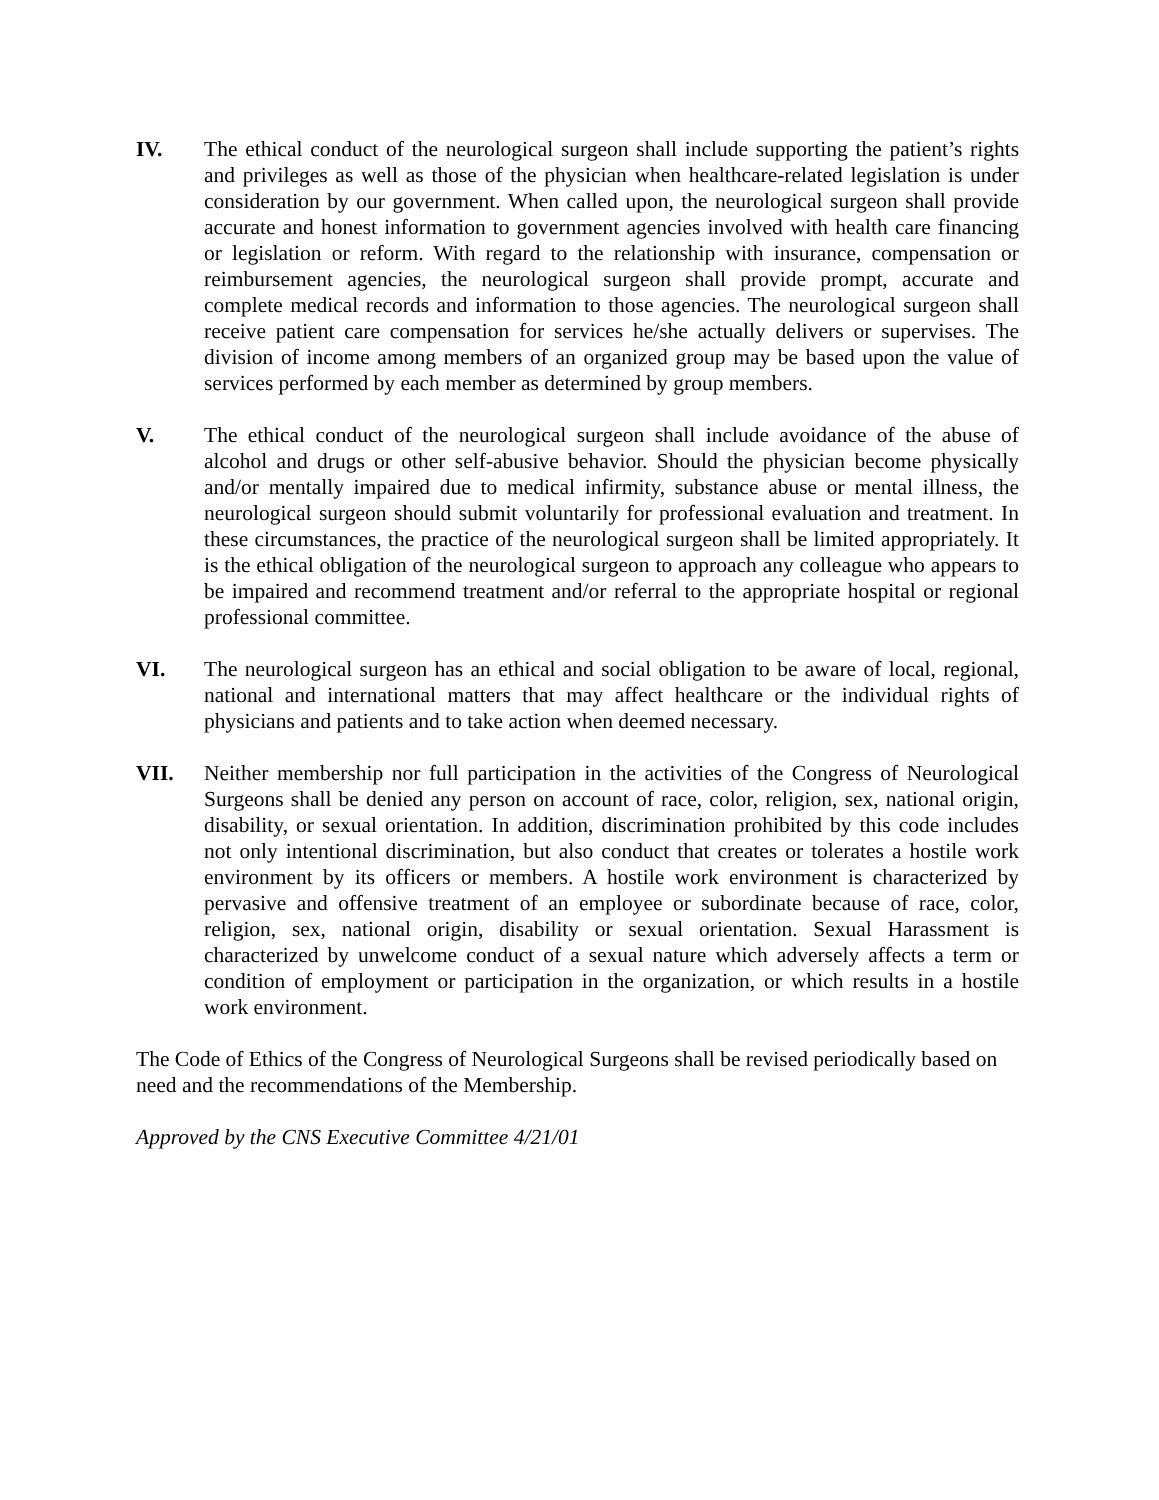IV. The ethical conduct of the neurological surgeon shall include supporting the patient’s rights and privileges as well as those of the physician when healthcare-related legislation is under consideration by our government. When called upon, the neurological surgeon shall provide accurate and honest information to government agencies involved with health care financing or legislation or reform. With regard to the relationship with insurance, compensation or reimbursement agencies, the neurological surgeon shall provide prompt, accurate and complete medical records and information to those agencies. The neurological surgeon shall receive patient care compensation for services he/she actually delivers or supervises. The division of income among members of an organized group may be based upon the value of services performed by each member as determined by group members.
V. The ethical conduct of the neurological surgeon shall include avoidance of the abuse of alcohol and drugs or other self-abusive behavior. Should the physician become physically and/or mentally impaired due to medical infirmity, substance abuse or mental illness, the neurological surgeon should submit voluntarily for professional evaluation and treatment. In these circumstances, the practice of the neurological surgeon shall be limited appropriately. It is the ethical obligation of the neurological surgeon to approach any colleague who appears to be impaired and recommend treatment and/or referral to the appropriate hospital or regional professional committee.
VI. The neurological surgeon has an ethical and social obligation to be aware of local, regional, national and international matters that may affect healthcare or the individual rights of physicians and patients and to take action when deemed necessary.
VII. Neither membership nor full participation in the activities of the Congress of Neurological Surgeons shall be denied any person on account of race, color, religion, sex, national origin, disability, or sexual orientation. In addition, discrimination prohibited by this code includes not only intentional discrimination, but also conduct that creates or tolerates a hostile work environment by its officers or members. A hostile work environment is characterized by pervasive and offensive treatment of an employee or subordinate because of race, color, religion, sex, national origin, disability or sexual orientation. Sexual Harassment is characterized by unwelcome conduct of a sexual nature which adversely affects a term or condition of employment or participation in the organization, or which results in a hostile work environment.
The Code of Ethics of the Congress of Neurological Surgeons shall be revised periodically based on need and the recommendations of the Membership.
Approved by the CNS Executive Committee 4/21/01